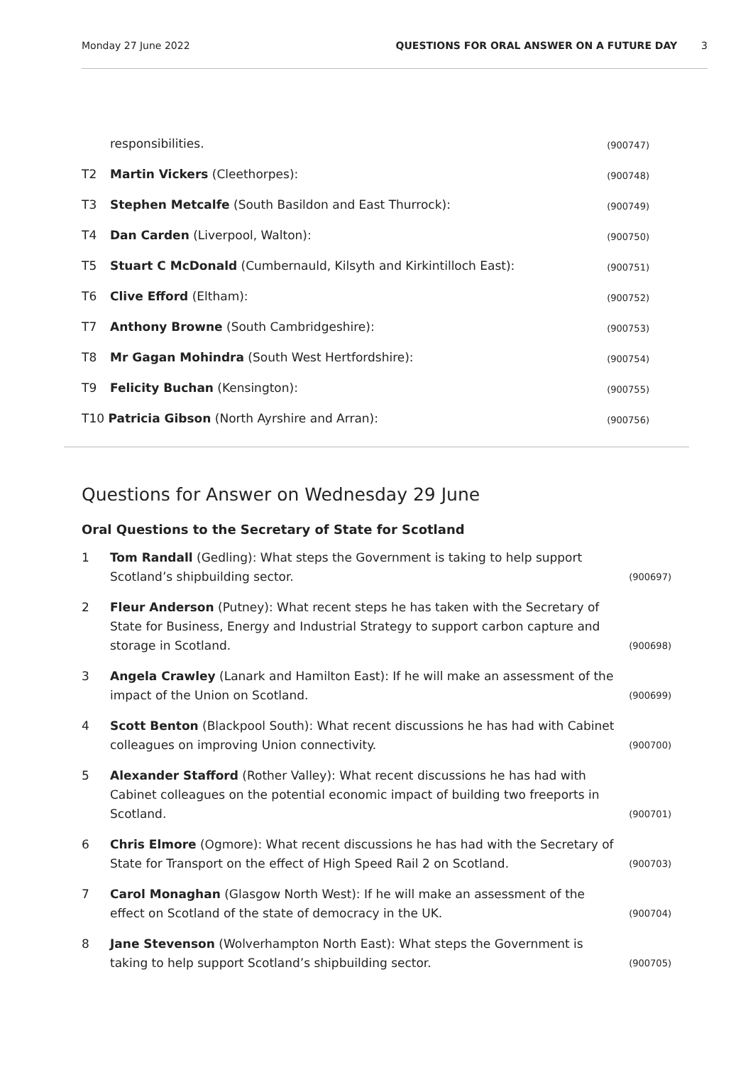Monday 27 June 2022 QUESTIONS FOR ORAL ANSWER ON A FUTURE DAY 3
responsibilities. (900747)
T2 Martin Vickers (Cleethorpes): (900748)
T3 Stephen Metcalfe (South Basildon and East Thurrock): (900749)
T4 Dan Carden (Liverpool, Walton): (900750)
T5 Stuart C McDonald (Cumbernauld, Kilsyth and Kirkintilloch East): (900751)
T6 Clive Efford (Eltham): (900752)
T7 Anthony Browne (South Cambridgeshire): (900753)
T8 Mr Gagan Mohindra (South West Hertfordshire): (900754)
T9 Felicity Buchan (Kensington): (900755)
T10 Patricia Gibson (North Ayrshire and Arran): (900756)
Questions for Answer on Wednesday 29 June
Oral Questions to the Secretary of State for Scotland
1 Tom Randall (Gedling): What steps the Government is taking to help support Scotland’s shipbuilding sector. (900697)
2 Fleur Anderson (Putney): What recent steps he has taken with the Secretary of State for Business, Energy and Industrial Strategy to support carbon capture and storage in Scotland. (900698)
3 Angela Crawley (Lanark and Hamilton East): If he will make an assessment of the impact of the Union on Scotland. (900699)
4 Scott Benton (Blackpool South): What recent discussions he has had with Cabinet colleagues on improving Union connectivity. (900700)
5 Alexander Stafford (Rother Valley): What recent discussions he has had with Cabinet colleagues on the potential economic impact of building two freeports in Scotland. (900701)
6 Chris Elmore (Ogmore): What recent discussions he has had with the Secretary of State for Transport on the effect of High Speed Rail 2 on Scotland. (900703)
7 Carol Monaghan (Glasgow North West): If he will make an assessment of the effect on Scotland of the state of democracy in the UK. (900704)
8 Jane Stevenson (Wolverhampton North East): What steps the Government is taking to help support Scotland’s shipbuilding sector. (900705)